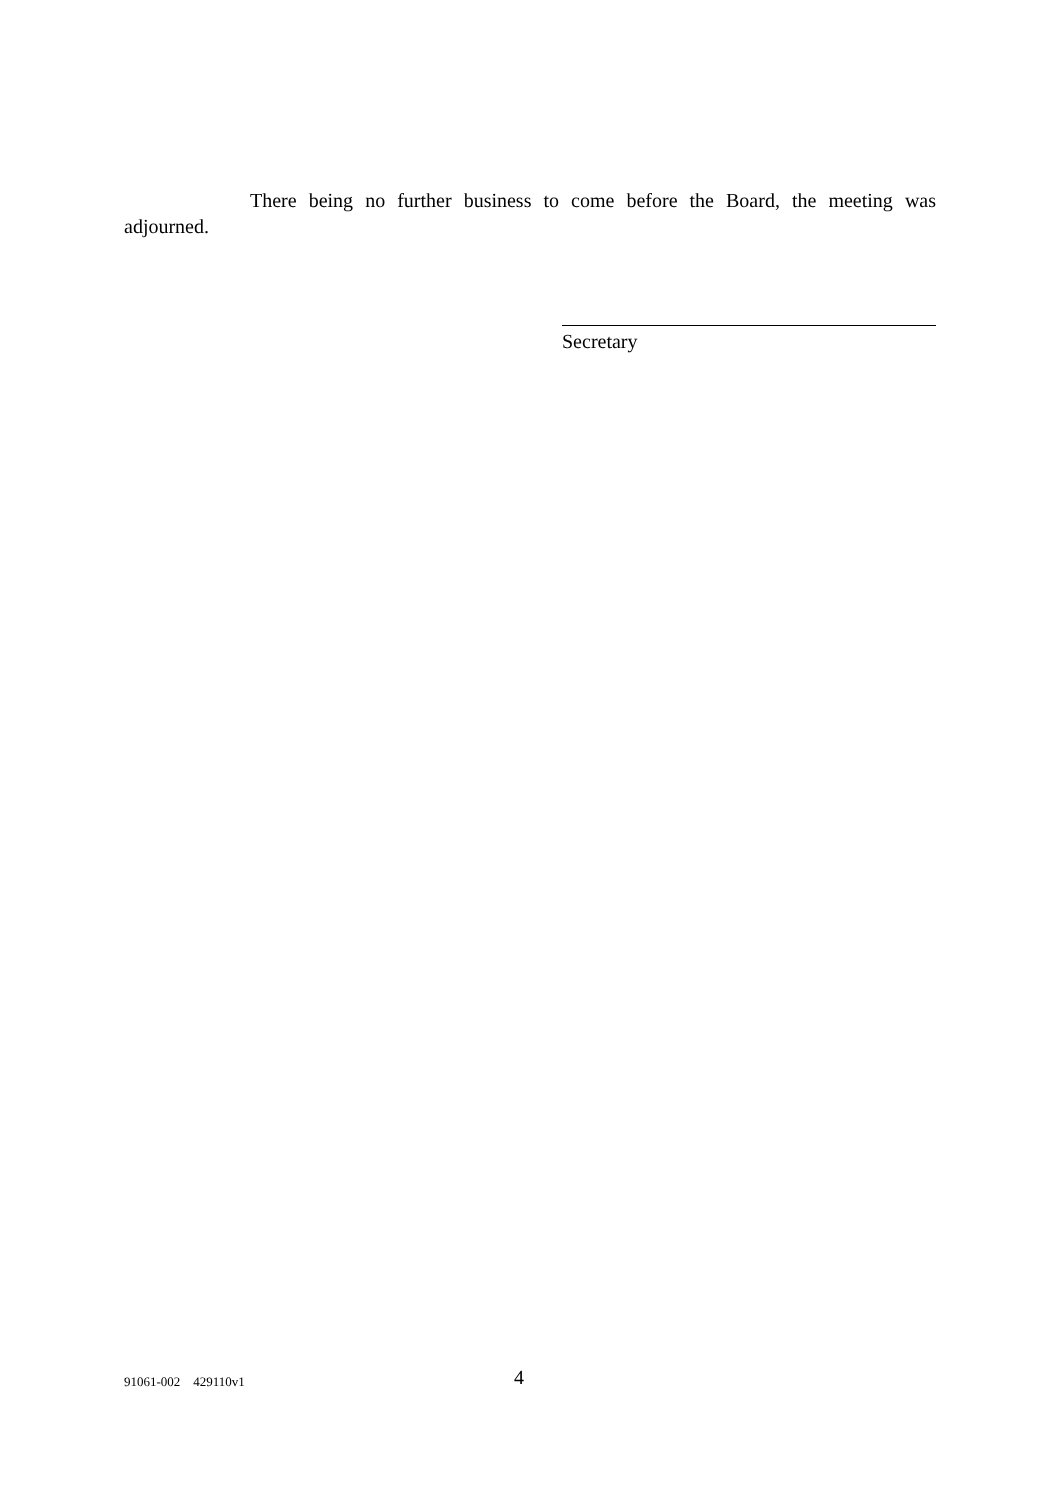There being no further business to come before the Board, the meeting was adjourned.
Secretary
91061-002 429110v1 4